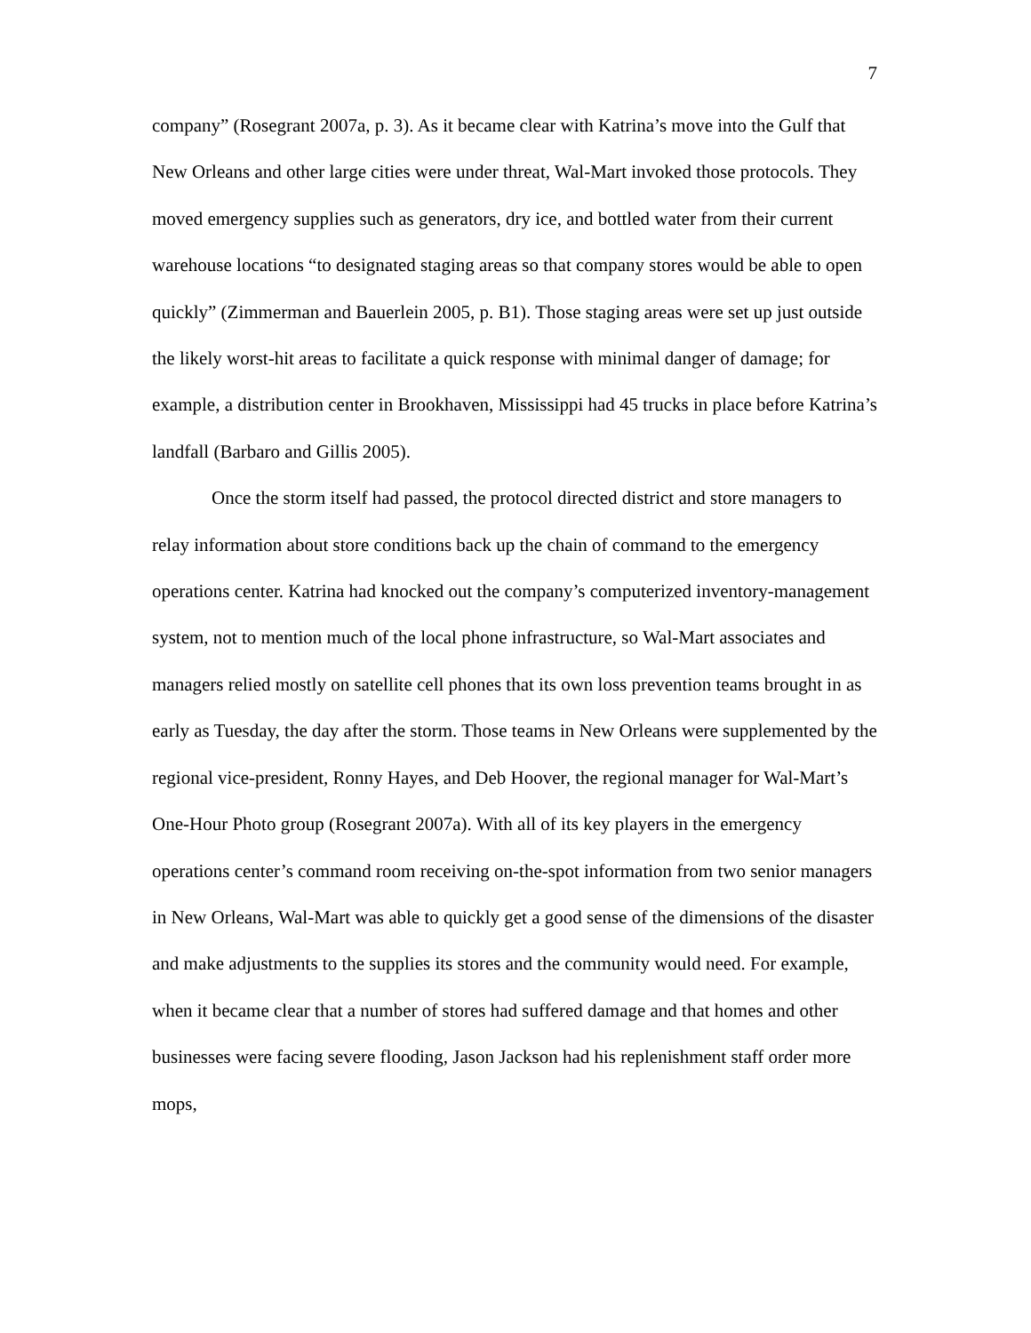7
company” (Rosegrant 2007a, p. 3). As it became clear with Katrina’s move into the Gulf that New Orleans and other large cities were under threat, Wal-Mart invoked those protocols. They moved emergency supplies such as generators, dry ice, and bottled water from their current warehouse locations “to designated staging areas so that company stores would be able to open quickly” (Zimmerman and Bauerlein 2005, p. B1). Those staging areas were set up just outside the likely worst-hit areas to facilitate a quick response with minimal danger of damage; for example, a distribution center in Brookhaven, Mississippi had 45 trucks in place before Katrina’s landfall (Barbaro and Gillis 2005).
Once the storm itself had passed, the protocol directed district and store managers to relay information about store conditions back up the chain of command to the emergency operations center. Katrina had knocked out the company’s computerized inventory-management system, not to mention much of the local phone infrastructure, so Wal-Mart associates and managers relied mostly on satellite cell phones that its own loss prevention teams brought in as early as Tuesday, the day after the storm. Those teams in New Orleans were supplemented by the regional vice-president, Ronny Hayes, and Deb Hoover, the regional manager for Wal-Mart’s One-Hour Photo group (Rosegrant 2007a). With all of its key players in the emergency operations center’s command room receiving on-the-spot information from two senior managers in New Orleans, Wal-Mart was able to quickly get a good sense of the dimensions of the disaster and make adjustments to the supplies its stores and the community would need. For example, when it became clear that a number of stores had suffered damage and that homes and other businesses were facing severe flooding, Jason Jackson had his replenishment staff order more mops,